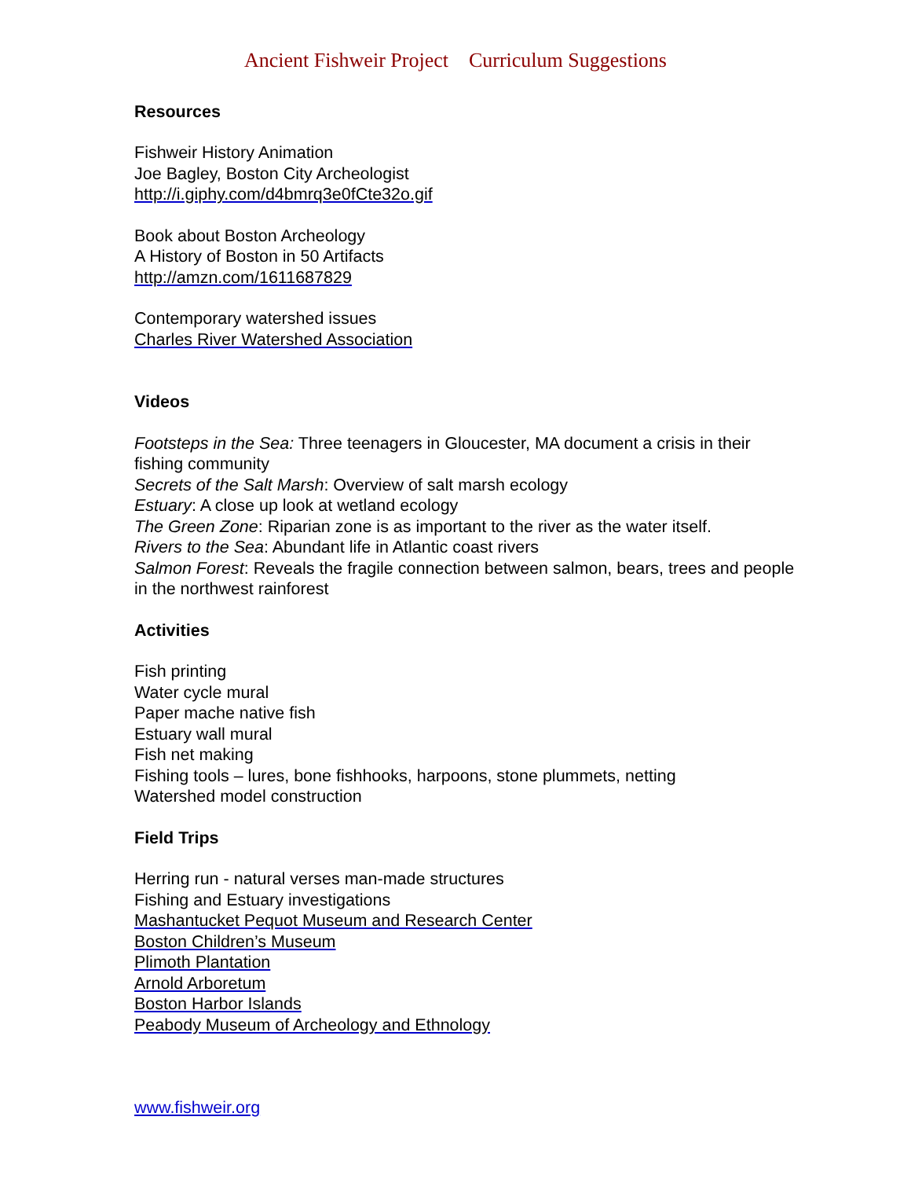Ancient Fishweir Project Curriculum Suggestions
Resources
Fishweir History Animation
Joe Bagley, Boston City Archeologist
http://i.giphy.com/d4bmrq3e0fCte32o.gif
Book about Boston Archeology
A History of Boston in 50 Artifacts
http://amzn.com/1611687829
Contemporary watershed issues
Charles River Watershed Association
Videos
Footsteps in the Sea: Three teenagers in Gloucester, MA document a crisis in their fishing community
Secrets of the Salt Marsh: Overview of salt marsh ecology
Estuary: A close up look at wetland ecology
The Green Zone: Riparian zone is as important to the river as the water itself.
Rivers to the Sea: Abundant life in Atlantic coast rivers
Salmon Forest: Reveals the fragile connection between salmon, bears, trees and people in the northwest rainforest
Activities
Fish printing
Water cycle mural
Paper mache native fish
Estuary wall mural
Fish net making
Fishing tools – lures, bone fishhooks, harpoons, stone plummets, netting
Watershed model construction
Field Trips
Herring run - natural verses man-made structures
Fishing and Estuary investigations
Mashantucket Pequot Museum and Research Center
Boston Children’s Museum
Plimoth Plantation
Arnold Arboretum
Boston Harbor Islands
Peabody Museum of Archeology and Ethnology
www.fishweir.org